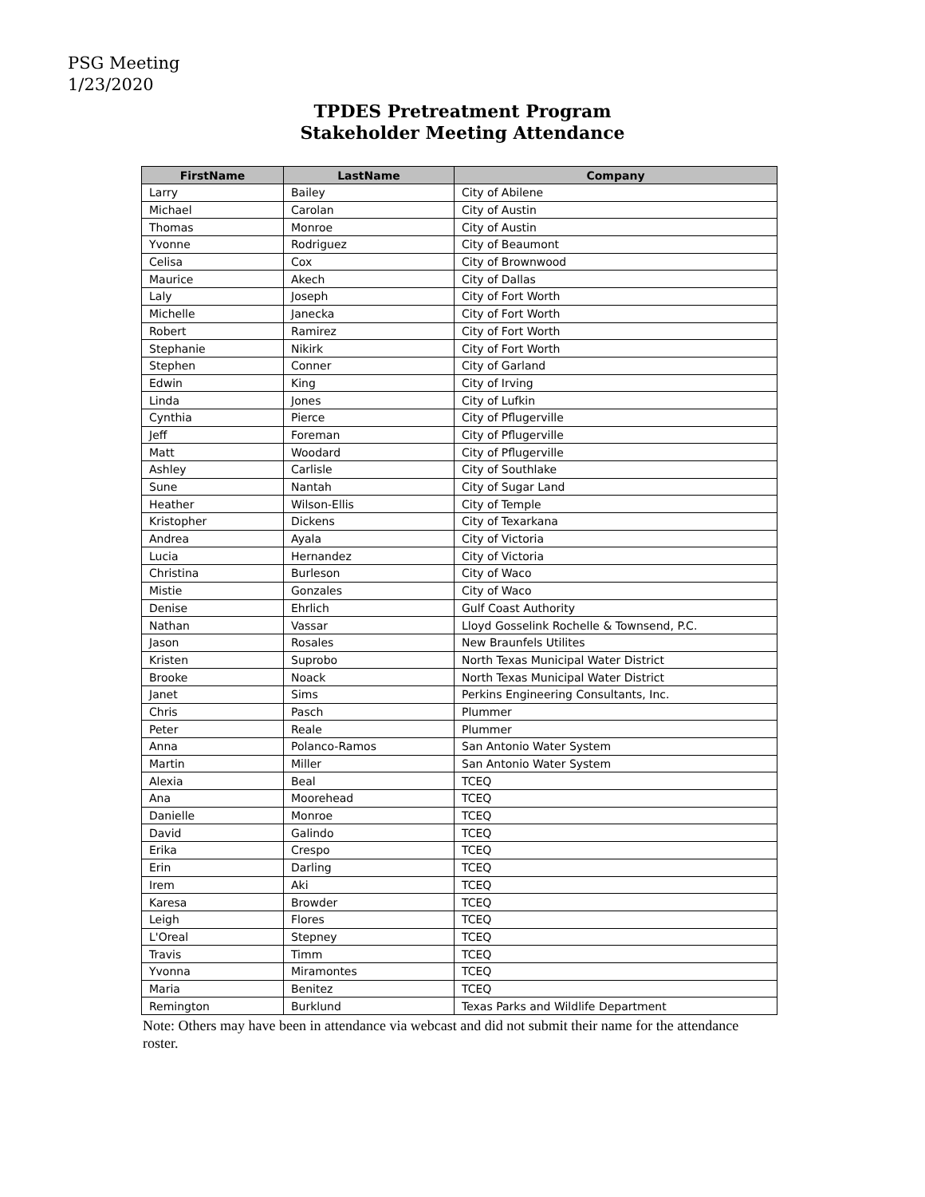PSG Meeting
1/23/2020
TPDES Pretreatment Program
Stakeholder Meeting Attendance
| FirstName | LastName | Company |
| --- | --- | --- |
| Larry | Bailey | City of Abilene |
| Michael | Carolan | City of Austin |
| Thomas | Monroe | City of Austin |
| Yvonne | Rodriguez | City of Beaumont |
| Celisa | Cox | City of Brownwood |
| Maurice | Akech | City of Dallas |
| Laly | Joseph | City of Fort Worth |
| Michelle | Janecka | City of Fort Worth |
| Robert | Ramirez | City of Fort Worth |
| Stephanie | Nikirk | City of Fort Worth |
| Stephen | Conner | City of Garland |
| Edwin | King | City of Irving |
| Linda | Jones | City of Lufkin |
| Cynthia | Pierce | City of Pflugerville |
| Jeff | Foreman | City of Pflugerville |
| Matt | Woodard | City of Pflugerville |
| Ashley | Carlisle | City of Southlake |
| Sune | Nantah | City of Sugar Land |
| Heather | Wilson-Ellis | City of Temple |
| Kristopher | Dickens | City of Texarkana |
| Andrea | Ayala | City of Victoria |
| Lucia | Hernandez | City of Victoria |
| Christina | Burleson | City of Waco |
| Mistie | Gonzales | City of Waco |
| Denise | Ehrlich | Gulf Coast Authority |
| Nathan | Vassar | Lloyd Gosselink Rochelle & Townsend, P.C. |
| Jason | Rosales | New Braunfels Utilites |
| Kristen | Suprobo | North Texas Municipal Water District |
| Brooke | Noack | North Texas Municipal Water District |
| Janet | Sims | Perkins Engineering Consultants, Inc. |
| Chris | Pasch | Plummer |
| Peter | Reale | Plummer |
| Anna | Polanco-Ramos | San Antonio Water System |
| Martin | Miller | San Antonio Water System |
| Alexia | Beal | TCEQ |
| Ana | Moorehead | TCEQ |
| Danielle | Monroe | TCEQ |
| David | Galindo | TCEQ |
| Erika | Crespo | TCEQ |
| Erin | Darling | TCEQ |
| Irem | Aki | TCEQ |
| Karesa | Browder | TCEQ |
| Leigh | Flores | TCEQ |
| L'Oreal | Stepney | TCEQ |
| Travis | Timm | TCEQ |
| Yvonna | Miramontes | TCEQ |
| Maria | Benitez | TCEQ |
| Remington | Burklund | Texas Parks and Wildlife Department |
Note: Others may have been in attendance via webcast and did not submit their name for the attendance roster.